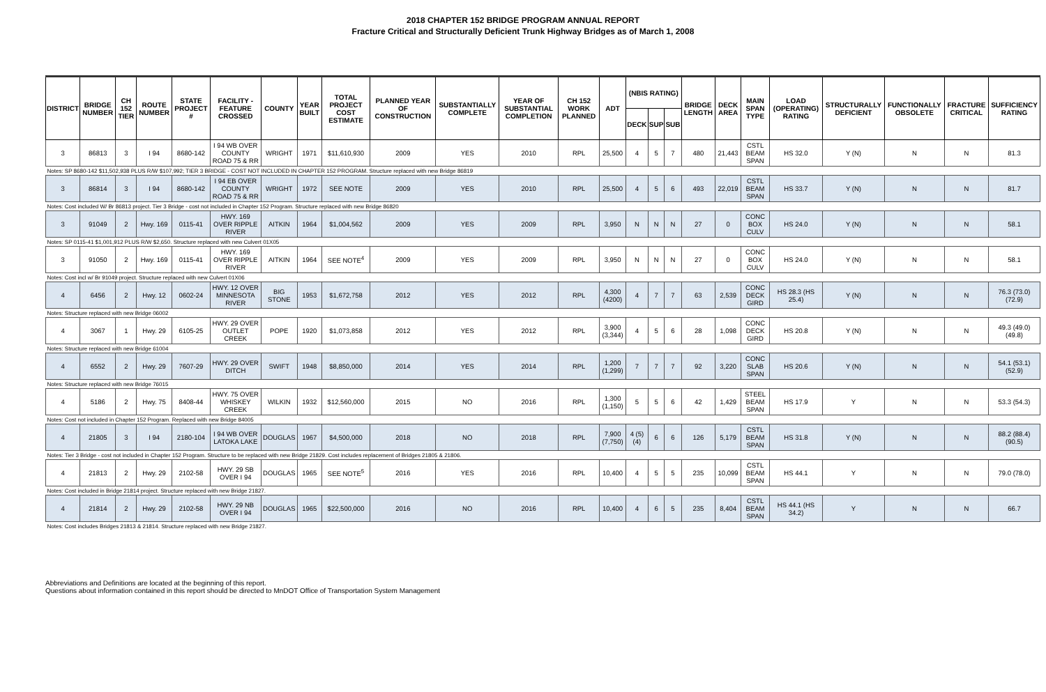2018 CHAPTER 152 BRIDGE PROGRAM ANNUAL REPORT
Fracture Critical and Structurally Deficient Trunk Highway Bridges as of March 1, 2008
| DISTRICT | BRIDGE NUMBER | CH 152 TIER | ROUTE NUMBER | STATE PROJECT # | FACILITY - FEATURE CROSSED | COUNTY | YEAR BUILT | TOTAL PROJECT COST ESTIMATE | PLANNED YEAR OF CONSTRUCTION | SUBSTANTIALLY COMPLETE | YEAR OF SUBSTANTIAL COMPLETION | CH 152 WORK PLANNED | ADT | (NBIS RATING) | | | BRIDGE LENGTH | DECK AREA | MAIN SPAN TYPE | LOAD (OPERATING) RATING | STRUCTURALLY DEFICIENT | FUNCTIONALLY OBSOLETE | FRACTURE CRITICAL | SUFFICIENCY RATING |
| --- | --- | --- | --- | --- | --- | --- | --- | --- | --- | --- | --- | --- | --- | --- | --- | --- | --- | --- | --- | --- | --- | --- | --- | --- |
| | | | | | | | | | | | | | | DECK | SUP | SUB | | | | | | | | |
| 3 | 86813 | 3 | I 94 | 8680-142 | I 94 WB OVER COUNTY ROAD 75 & RR | WRIGHT | 1971 | $11,610,930 | 2009 | YES | 2010 | RPL | 25,500 | 4 | 5 | 7 | 480 | 21,443 | CSTL BEAM SPAN | HS 32.0 | Y (N) | N | N | 81.3 |
| Notes: SP 8680-142 $11,502,938 PLUS R/W $107,992; TIER 3 BRIDGE - COST NOT INCLUDED IN CHAPTER 152 PROGRAM. Structure replaced with new Bridge 86819 | | | | | | | | | | | | | | | | | | | | | | | | |
| 3 | 86814 | 3 | I 94 | 8680-142 | I 94 EB OVER COUNTY ROAD 75 & RR | WRIGHT | 1972 | SEE NOTE | 2009 | YES | 2010 | RPL | 25,500 | 4 | 5 | 6 | 493 | 22,019 | CSTL BEAM SPAN | HS 33.7 | Y (N) | N | N | 81.7 |
| Notes: Cost included W/ Br 86813 project. Tier 3 Bridge - cost not included in Chapter 152 Program. Structure replaced with new Bridge 86820 | | | | | | | | | | | | | | | | | | | | | | | | |
| 3 | 91049 | 2 | Hwy. 169 | 0115-41 | HWY. 169 OVER RIPPLE RIVER | AITKIN | 1964 | $1,004,562 | 2009 | YES | 2009 | RPL | 3,950 | N | N | N | 27 | 0 | CONC BOX CULV | HS 24.0 | Y (N) | N | N | 58.1 |
| Notes: SP 0115-41 $1,001,912 PLUS R/W $2,650. Structure replaced with new Culvert 01X05 | | | | | | | | | | | | | | | | | | | | | | | | |
| 3 | 91050 | 2 | Hwy. 169 | 0115-41 | HWY. 169 OVER RIPPLE RIVER | AITKIN | 1964 | SEE NOTE<sup>4</sup> | 2009 | YES | 2009 | RPL | 3,950 | N | N | N | 27 | 0 | CONC BOX CULV | HS 24.0 | Y (N) | N | N | 58.1 |
| Notes: Cost incl w/ Br 91049 project. Structure replaced with new Culvert 01X06 | | | | | | | | | | | | | | | | | | | | | | | | |
| 4 | 6456 | 2 | Hwy. 12 | 0602-24 | HWY. 12 OVER MINNESOTA RIVER | BIG STONE | 1953 | $1,672,758 | 2012 | YES | 2012 | RPL | 4,300 (4200) | 4 | 7 | 7 | 63 | 2,539 | CONC DECK GIRD | HS 28.3 (HS 25.4) | Y (N) | N | N | 76.3 (73.0) (72.9) |
| Notes: Structure replaced with new Bridge 06002 | | | | | | | | | | | | | | | | | | | | | | | | |
| 4 | 3067 | 1 | Hwy. 29 | 6105-25 | HWY. 29 OVER OUTLET CREEK | POPE | 1920 | $1,073,858 | 2012 | YES | 2012 | RPL | 3,900 (3,344) | 4 | 5 | 6 | 28 | 1,098 | CONC DECK GIRD | HS 20.8 | Y (N) | N | N | 49.3 (49.0) (49.8) |
| Notes: Structure replaced with new Bridge 61004 | | | | | | | | | | | | | | | | | | | | | | | | |
| 4 | 6552 | 2 | Hwy. 29 | 7607-29 | HWY. 29 OVER DITCH | SWIFT | 1948 | $8,850,000 | 2014 | YES | 2014 | RPL | 1,200 (1,299) | 7 | 7 | 7 | 92 | 3,220 | CONC SLAB SPAN | HS 20.6 | Y (N) | N | N | 54.1 (53.1) (52.9) |
| Notes: Structure replaced with new Bridge 76015 | | | | | | | | | | | | | | | | | | | | | | | | |
| 4 | 5186 | 2 | Hwy. 75 | 8408-44 | HWY. 75 OVER WHISKEY CREEK | WILKIN | 1932 | $12,560,000 | 2015 | NO | 2016 | RPL | 1,300 (1,150) | 5 | 5 | 6 | 42 | 1,429 | STEEL BEAM SPAN | HS 17.9 | Y | N | N | 53.3 (54.3) |
| Notes: Cost not included in Chapter 152 Program. Replaced with new Bridge 84005 | | | | | | | | | | | | | | | | | | | | | | | | |
| 4 | 21805 | 3 | I 94 | 2180-104 | I 94 WB OVER LATOKA LAKE | DOUGLAS | 1967 | $4,500,000 | 2018 | NO | 2018 | RPL | 7,900 (7,750) | 4 (5)(4) | 6 | 6 | 126 | 5,179 | CSTL BEAM SPAN | HS 31.8 | Y (N) | N | N | 88.2 (88.4) (90.5) |
| Notes: Tier 3 Bridge - cost not included in Chapter 152 Program. Structure to be replaced with new Bridge 21829. Cost includes replacement of Bridges 21805 & 21806. | | | | | | | | | | | | | | | | | | | | | | | | |
| 4 | 21813 | 2 | Hwy. 29 | 2102-58 | HWY. 29 SB OVER I 94 | DOUGLAS | 1965 | SEE NOTE<sup>5</sup> | 2016 | YES | 2016 | RPL | 10,400 | 4 | 5 | 5 | 235 | 10,099 | CSTL BEAM SPAN | HS 44.1 | Y | N | N | 79.0 (78.0) |
| Notes: Cost included in Bridge 21814 project. Structure replaced with new Bridge 21827. | | | | | | | | | | | | | | | | | | | | | | | | |
| 4 | 21814 | 2 | Hwy. 29 | 2102-58 | HWY. 29 NB OVER I 94 | DOUGLAS | 1965 | $22,500,000 | 2016 | NO | 2016 | RPL | 10,400 | 4 | 6 | 5 | 235 | 8,404 | CSTL BEAM SPAN | HS 44.1 (HS 34.2) | Y | N | N | 66.7 |
| Notes: Cost includes Bridges 21813 & 21814. Structure replaced with new Bridge 21827. | | | | | | | | | | | | | | | | | | | | | | | | |
Abbreviations and Definitions are located at the beginning of this report.
Questions about information contained in this report should be directed to MnDOT Office of Transportation System Management